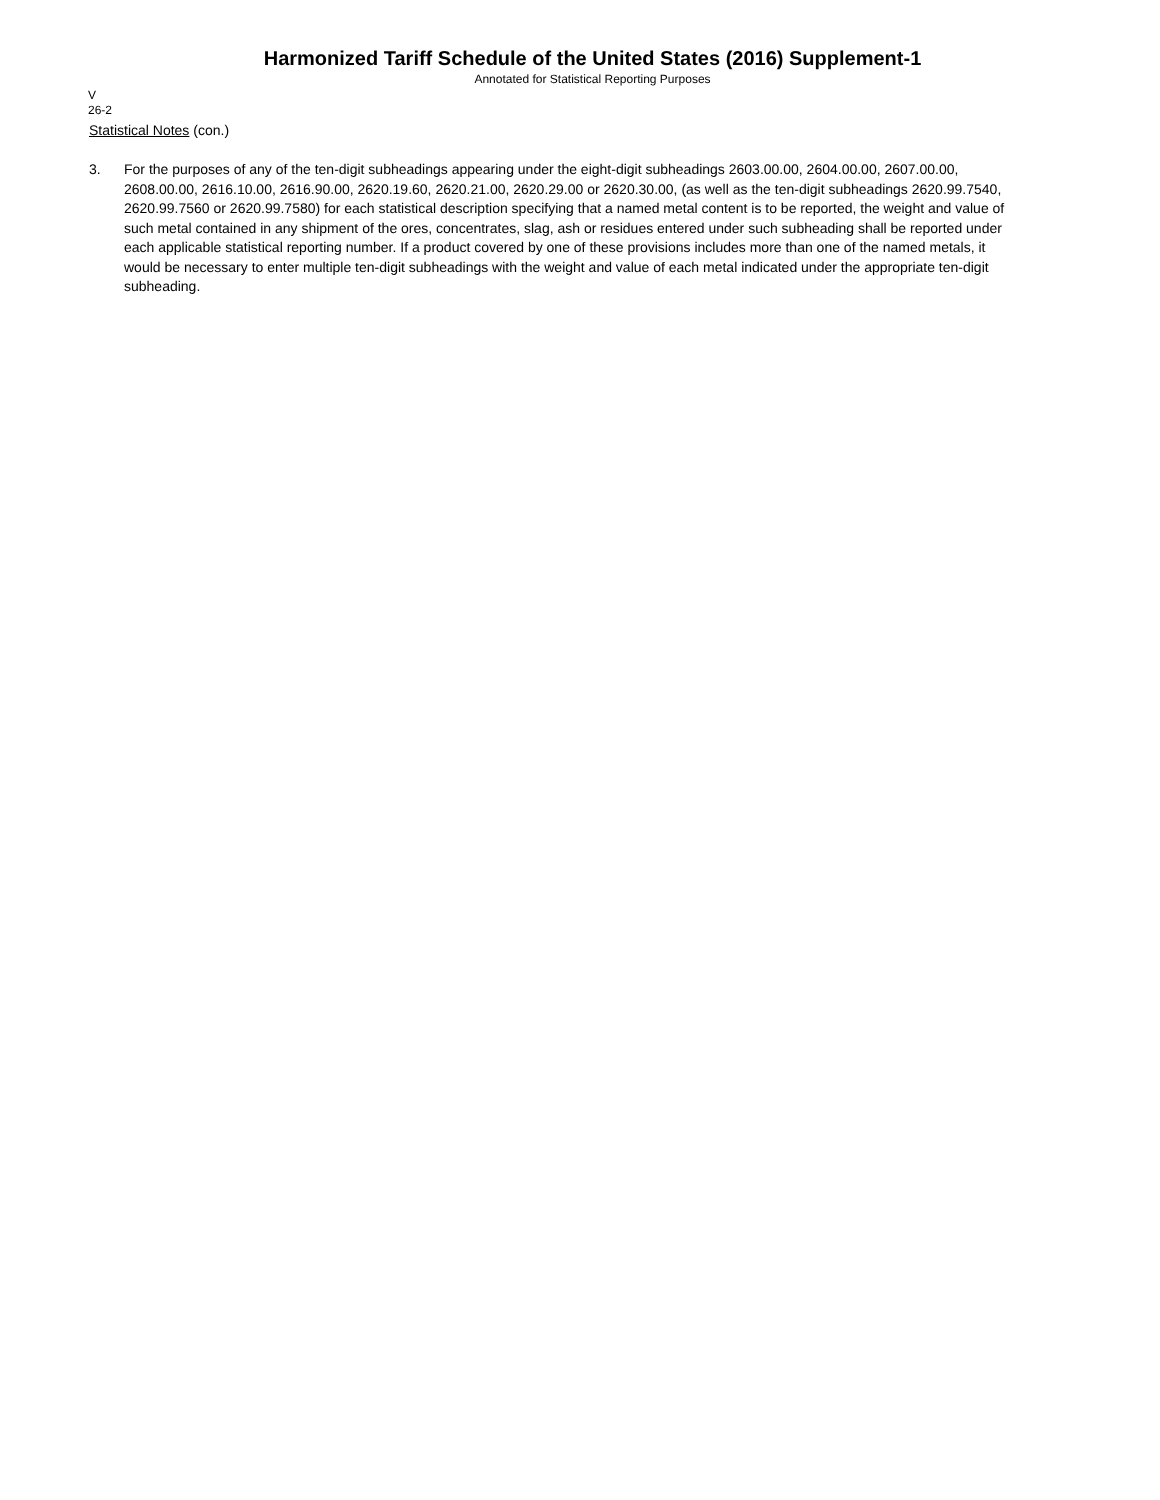Harmonized Tariff Schedule of the United States (2016) Supplement-1
Annotated for Statistical Reporting Purposes
V
26-2
Statistical Notes (con.)
3. For the purposes of any of the ten-digit subheadings appearing under the eight-digit subheadings 2603.00.00, 2604.00.00, 2607.00.00, 2608.00.00, 2616.10.00, 2616.90.00, 2620.19.60, 2620.21.00, 2620.29.00 or 2620.30.00, (as well as the ten-digit subheadings 2620.99.7540, 2620.99.7560 or 2620.99.7580) for each statistical description specifying that a named metal content is to be reported, the weight and value of such metal contained in any shipment of the ores, concentrates, slag, ash or residues entered under such subheading shall be reported under each applicable statistical reporting number. If a product covered by one of these provisions includes more than one of the named metals, it would be necessary to enter multiple ten-digit subheadings with the weight and value of each metal indicated under the appropriate ten-digit subheading.